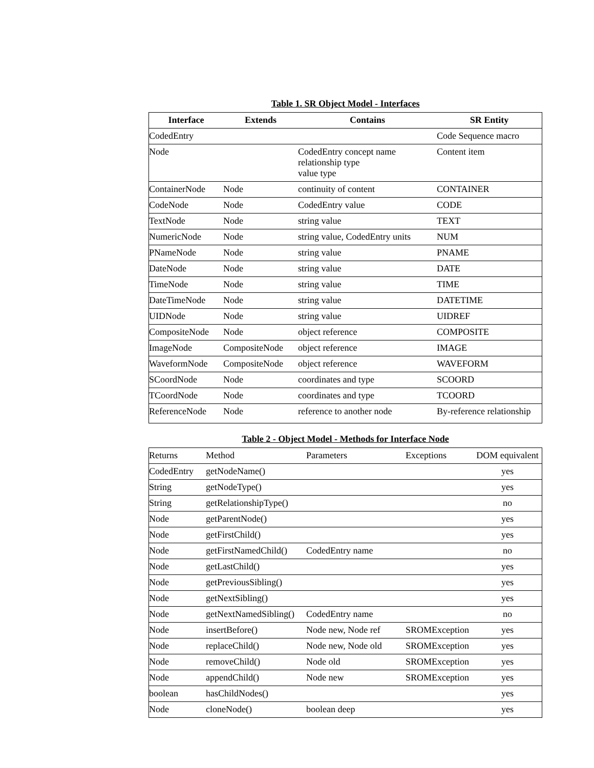Table 1. SR Object Model - Interfaces
| Interface | Extends | Contains | SR Entity |
| --- | --- | --- | --- |
| CodedEntry | | | Code Sequence macro |
| Node | | CodedEntry concept name relationship type value type | Content item |
| ContainerNode | Node | continuity of content | CONTAINER |
| CodeNode | Node | CodedEntry value | CODE |
| TextNode | Node | string value | TEXT |
| NumericNode | Node | string value, CodedEntry units | NUM |
| PNameNode | Node | string value | PNAME |
| DateNode | Node | string value | DATE |
| TimeNode | Node | string value | TIME |
| DateTimeNode | Node | string value | DATETIME |
| UIDNode | Node | string value | UIDREF |
| CompositeNode | Node | object reference | COMPOSITE |
| ImageNode | CompositeNode | object reference | IMAGE |
| WaveformNode | CompositeNode | object reference | WAVEFORM |
| SCoordNode | Node | coordinates and type | SCOORD |
| TCoordNode | Node | coordinates and type | TCOORD |
| ReferenceNode | Node | reference to another node | By-reference relationship |
Table 2 - Object Model - Methods for Interface Node
| Returns | Method | Parameters | Exceptions | DOM equivalent |
| CodedEntry | getNodeName() | | | yes |
| String | getNodeType() | | | yes |
| String | getRelationshipType() | | | no |
| Node | getParentNode() | | | yes |
| Node | getFirstChild() | | | yes |
| Node | getFirstNamedChild() | CodedEntry name | | no |
| Node | getLastChild() | | | yes |
| Node | getPreviousSibling() | | | yes |
| Node | getNextSibling() | | | yes |
| Node | getNextNamedSibling() | CodedEntry name | | no |
| Node | insertBefore() | Node new, Node ref | SROMException | yes |
| Node | replaceChild() | Node new, Node old | SROMException | yes |
| Node | removeChild() | Node old | SROMException | yes |
| Node | appendChild() | Node new | SROMException | yes |
| boolean | hasChildNodes() | | | yes |
| Node | cloneNode() | boolean deep | | yes |